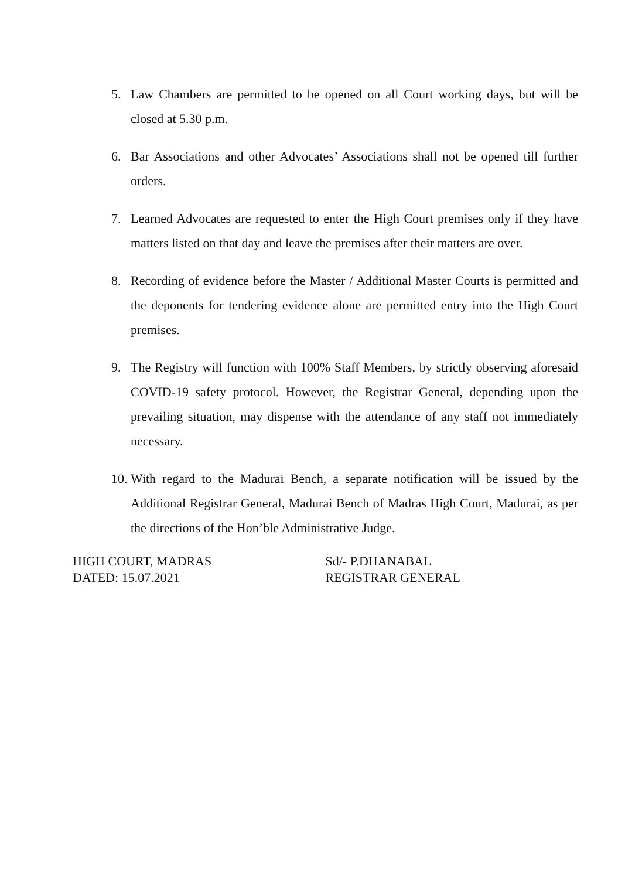5. Law Chambers are permitted to be opened on all Court working days, but will be closed at 5.30 p.m.
6. Bar Associations and other Advocates’ Associations shall not be opened till further orders.
7. Learned Advocates are requested to enter the High Court premises only if they have matters listed on that day and leave the premises after their matters are over.
8. Recording of evidence before the Master / Additional Master Courts is permitted and the deponents for tendering evidence alone are permitted entry into the High Court premises.
9. The Registry will function with 100% Staff Members, by strictly observing aforesaid COVID-19 safety protocol. However, the Registrar General, depending upon the prevailing situation, may dispense with the attendance of any staff not immediately necessary.
10.
With regard to the Madurai Bench, a separate notification will be issued by the Additional Registrar General, Madurai Bench of Madras High Court, Madurai, as per the directions of the Hon’ble Administrative Judge.
HIGH COURT, MADRAS
DATED: 15.07.2021
Sd/- P.DHANABAL
REGISTRAR GENERAL